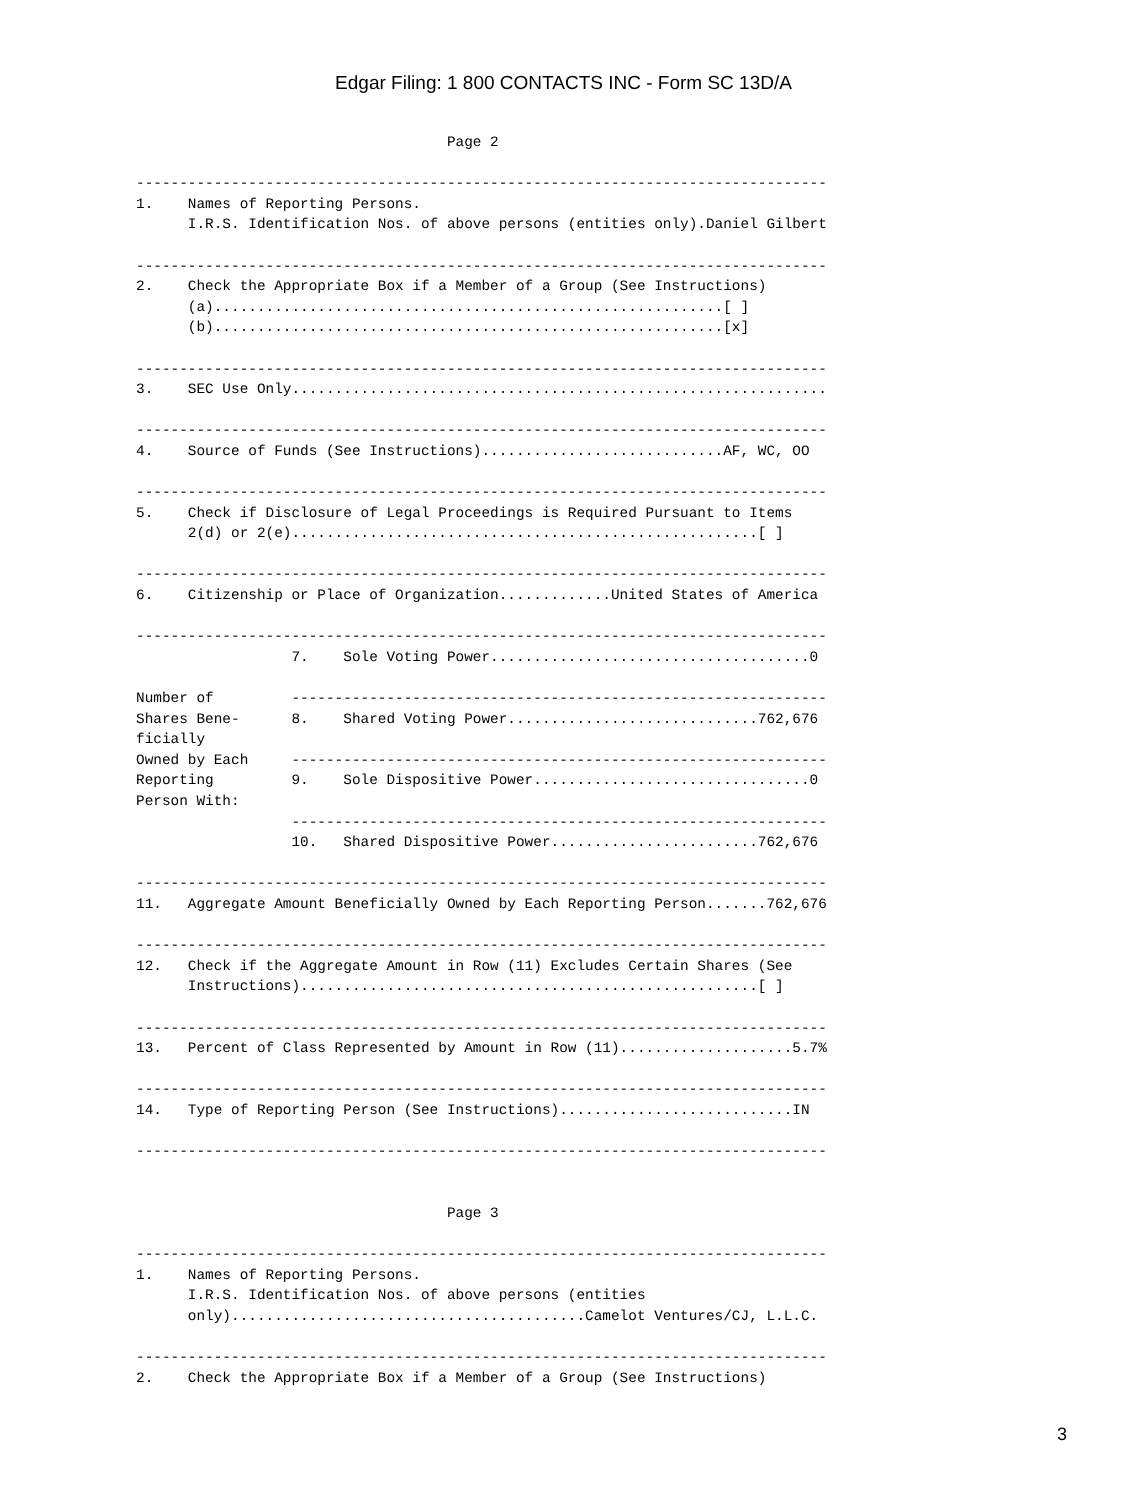Edgar Filing: 1 800 CONTACTS INC - Form SC 13D/A
                                    Page 2

--------------------------------------------------------------------------------
1.    Names of Reporting Persons.
      I.R.S. Identification Nos. of above persons (entities only).Daniel Gilbert

--------------------------------------------------------------------------------
2.    Check the Appropriate Box if a Member of a Group (See Instructions)
      (a)...........................................................[ ]
      (b)...........................................................[x]

--------------------------------------------------------------------------------
3.    SEC Use Only..............................................................

--------------------------------------------------------------------------------
4.    Source of Funds (See Instructions)............................AF, WC, OO

--------------------------------------------------------------------------------
5.    Check if Disclosure of Legal Proceedings is Required Pursuant to Items
      2(d) or 2(e)......................................................[ ]

--------------------------------------------------------------------------------
6.    Citizenship or Place of Organization.............United States of America

--------------------------------------------------------------------------------
                  7.    Sole Voting Power.....................................0

Number of         --------------------------------------------------------------
Shares Bene-      8.    Shared Voting Power.............................762,676
ficially
Owned by Each     --------------------------------------------------------------
Reporting         9.    Sole Dispositive Power................................0
Person With:
                  --------------------------------------------------------------
                  10.   Shared Dispositive Power........................762,676

--------------------------------------------------------------------------------
11.   Aggregate Amount Beneficially Owned by Each Reporting Person.......762,676

--------------------------------------------------------------------------------
12.   Check if the Aggregate Amount in Row (11) Excludes Certain Shares (See
      Instructions).....................................................[ ]

--------------------------------------------------------------------------------
13.   Percent of Class Represented by Amount in Row (11)....................5.7%

--------------------------------------------------------------------------------
14.   Type of Reporting Person (See Instructions)...........................IN

--------------------------------------------------------------------------------


                                    Page 3

--------------------------------------------------------------------------------
1.    Names of Reporting Persons.
      I.R.S. Identification Nos. of above persons (entities
      only).........................................Camelot Ventures/CJ, L.L.C.

--------------------------------------------------------------------------------
2.    Check the Appropriate Box if a Member of a Group (See Instructions)
3